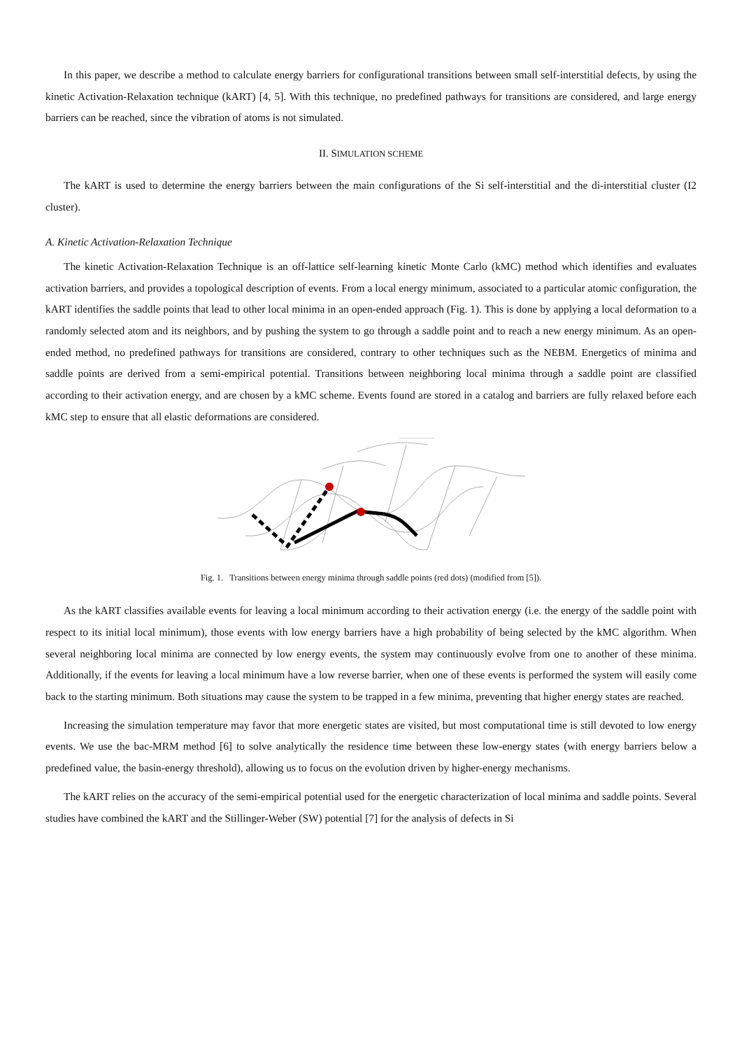In this paper, we describe a method to calculate energy barriers for configurational transitions between small self-interstitial defects, by using the kinetic Activation-Relaxation technique (kART) [4, 5]. With this technique, no predefined pathways for transitions are considered, and large energy barriers can be reached, since the vibration of atoms is not simulated.
II. SIMULATION SCHEME
The kART is used to determine the energy barriers between the main configurations of the Si self-interstitial and the di-interstitial cluster (I2 cluster).
A. Kinetic Activation-Relaxation Technique
The kinetic Activation-Relaxation Technique is an off-lattice self-learning kinetic Monte Carlo (kMC) method which identifies and evaluates activation barriers, and provides a topological description of events. From a local energy minimum, associated to a particular atomic configuration, the kART identifies the saddle points that lead to other local minima in an open-ended approach (Fig. 1). This is done by applying a local deformation to a randomly selected atom and its neighbors, and by pushing the system to go through a saddle point and to reach a new energy minimum. As an open-ended method, no predefined pathways for transitions are considered, contrary to other techniques such as the NEBM. Energetics of minima and saddle points are derived from a semi-empirical potential. Transitions between neighboring local minima through a saddle point are classified according to their activation energy, and are chosen by a kMC scheme. Events found are stored in a catalog and barriers are fully relaxed before each kMC step to ensure that all elastic deformations are considered.
Fig. 1. Transitions between energy minima through saddle points (red dots) (modified from [5]).
As the kART classifies available events for leaving a local minimum according to their activation energy (i.e. the energy of the saddle point with respect to its initial local minimum), those events with low energy barriers have a high probability of being selected by the kMC algorithm. When several neighboring local minima are connected by low energy events, the system may continuously evolve from one to another of these minima. Additionally, if the events for leaving a local minimum have a low reverse barrier, when one of these events is performed the system will easily come back to the starting minimum. Both situations may cause the system to be trapped in a few minima, preventing that higher energy states are reached.
Increasing the simulation temperature may favor that more energetic states are visited, but most computational time is still devoted to low energy events. We use the bac-MRM method [6] to solve analytically the residence time between these low-energy states (with energy barriers below a predefined value, the basin-energy threshold), allowing us to focus on the evolution driven by higher-energy mechanisms.
The kART relies on the accuracy of the semi-empirical potential used for the energetic characterization of local minima and saddle points. Several studies have combined the kART and the Stillinger-Weber (SW) potential [7] for the analysis of defects in Si